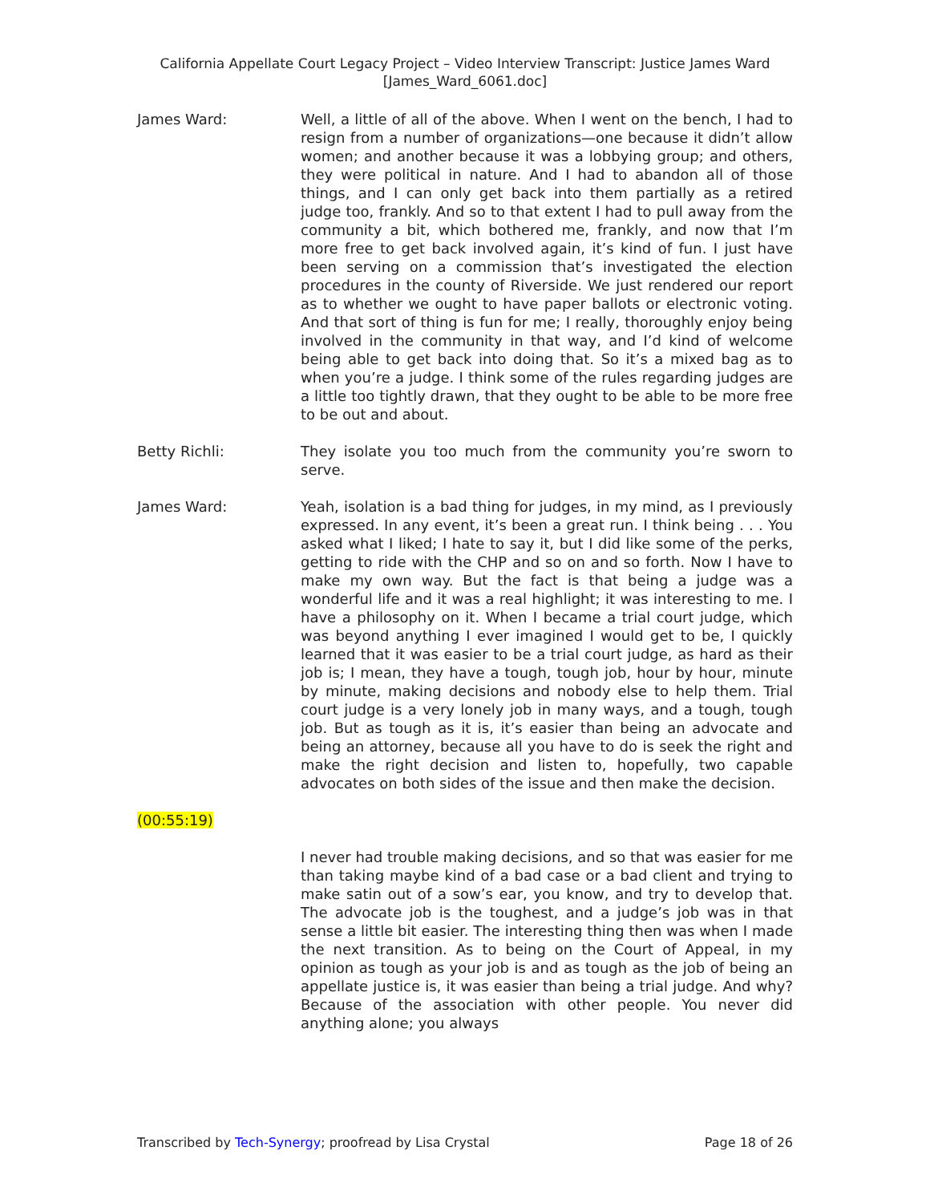California Appellate Court Legacy Project – Video Interview Transcript: Justice James Ward
[James_Ward_6061.doc]
James Ward: Well, a little of all of the above. When I went on the bench, I had to resign from a number of organizations—one because it didn’t allow women; and another because it was a lobbying group; and others, they were political in nature. And I had to abandon all of those things, and I can only get back into them partially as a retired judge too, frankly. And so to that extent I had to pull away from the community a bit, which bothered me, frankly, and now that I’m more free to get back involved again, it’s kind of fun. I just have been serving on a commission that’s investigated the election procedures in the county of Riverside. We just rendered our report as to whether we ought to have paper ballots or electronic voting. And that sort of thing is fun for me; I really, thoroughly enjoy being involved in the community in that way, and I’d kind of welcome being able to get back into doing that. So it’s a mixed bag as to when you’re a judge. I think some of the rules regarding judges are a little too tightly drawn, that they ought to be able to be more free to be out and about.
Betty Richli: They isolate you too much from the community you’re sworn to serve.
James Ward: Yeah, isolation is a bad thing for judges, in my mind, as I previously expressed. In any event, it’s been a great run. I think being . . . You asked what I liked; I hate to say it, but I did like some of the perks, getting to ride with the CHP and so on and so forth. Now I have to make my own way. But the fact is that being a judge was a wonderful life and it was a real highlight; it was interesting to me. I have a philosophy on it. When I became a trial court judge, which was beyond anything I ever imagined I would get to be, I quickly learned that it was easier to be a trial court judge, as hard as their job is; I mean, they have a tough, tough job, hour by hour, minute by minute, making decisions and nobody else to help them. Trial court judge is a very lonely job in many ways, and a tough, tough job. But as tough as it is, it’s easier than being an advocate and being an attorney, because all you have to do is seek the right and make the right decision and listen to, hopefully, two capable advocates on both sides of the issue and then make the decision.
(00:55:19)
I never had trouble making decisions, and so that was easier for me than taking maybe kind of a bad case or a bad client and trying to make satin out of a sow’s ear, you know, and try to develop that. The advocate job is the toughest, and a judge’s job was in that sense a little bit easier. The interesting thing then was when I made the next transition. As to being on the Court of Appeal, in my opinion as tough as your job is and as tough as the job of being an appellate justice is, it was easier than being a trial judge. And why? Because of the association with other people. You never did anything alone; you always
Transcribed by Tech-Synergy; proofread by Lisa Crystal Page 18 of 26